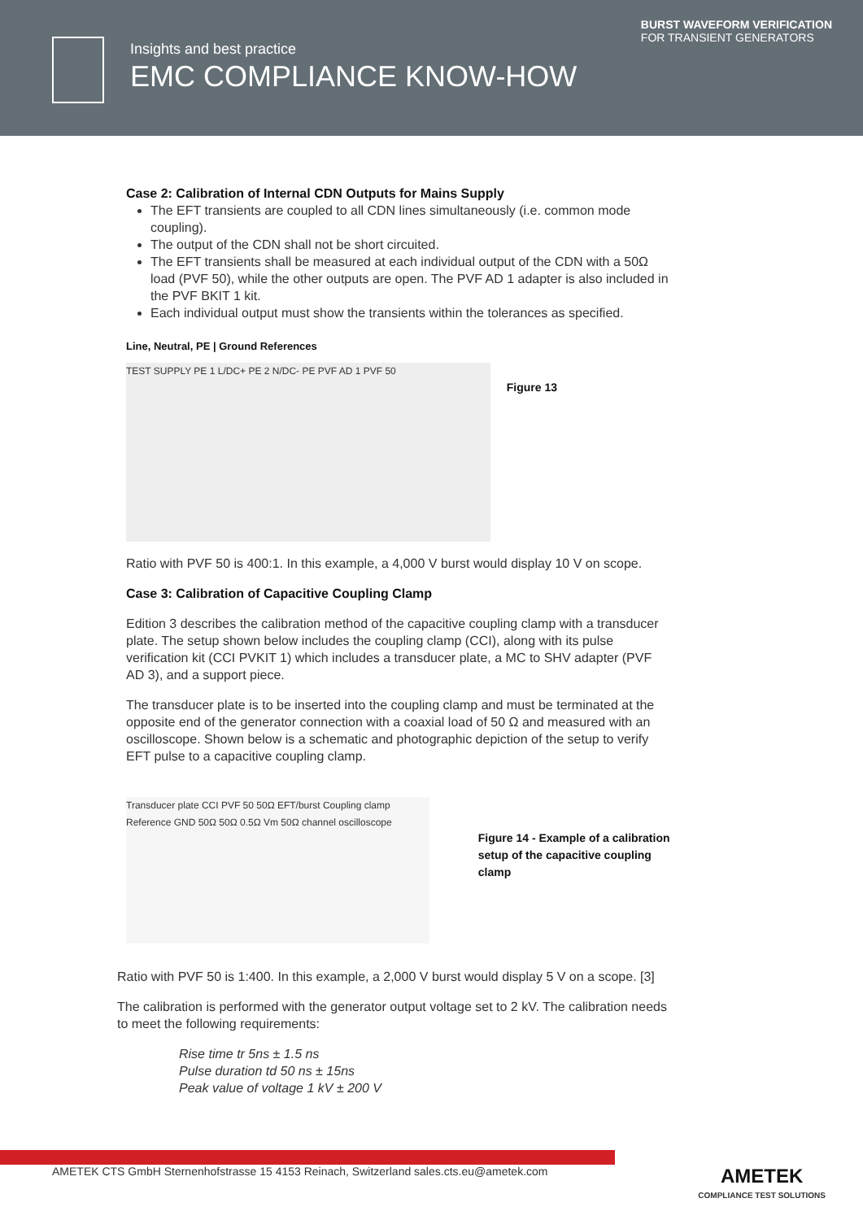Insights and best practice
EMC COMPLIANCE KNOW-HOW
BURST WAVEFORM VERIFICATION
FOR TRANSIENT GENERATORS
Case 2: Calibration of Internal CDN Outputs for Mains Supply
The EFT transients are coupled to all CDN lines simultaneously (i.e. common mode coupling).
The output of the CDN shall not be short circuited.
The EFT transients shall be measured at each individual output of the CDN with a 50Ω load (PVF 50), while the other outputs are open. The PVF AD 1 adapter is also included in the PVF BKIT 1 kit.
Each individual output must show the transients within the tolerances as specified.
Line, Neutral, PE | Ground References
TEST SUPPLY PE 1 L/DC+ PE 2 N/DC- PE PVF AD 1 PVF 50
Figure 13
Ratio with PVF 50 is 400:1. In this example, a 4,000 V burst would display 10 V on scope.
Case 3: Calibration of Capacitive Coupling Clamp
Edition 3 describes the calibration method of the capacitive coupling clamp with a transducer plate. The setup shown below includes the coupling clamp (CCI), along with its pulse verification kit (CCI PVKIT 1) which includes a transducer plate, a MC to SHV adapter (PVF AD 3), and a support piece.
The transducer plate is to be inserted into the coupling clamp and must be terminated at the opposite end of the generator connection with a coaxial load of 50 Ω and measured with an oscilloscope. Shown below is a schematic and photographic depiction of the setup to verify EFT pulse to a capacitive coupling clamp.
Transducer plate CCI PVF 50 50Ω EFT/burst Coupling clamp Reference GND 50Ω 50Ω 0.5Ω Vm 50Ω channel oscilloscope
Figure 14 - Example of a calibration setup of the capacitive coupling clamp
Ratio with PVF 50 is 1:400. In this example, a 2,000 V burst would display 5 V on a scope. [3]
The calibration is performed with the generator output voltage set to 2 kV. The calibration needs to meet the following requirements:
Rise time tr 5ns ± 1.5 ns
Pulse duration td 50 ns ± 15ns
Peak value of voltage 1 kV ± 200 V
AMETEK CTS GmbH Sternenhofstrasse 15 4153 Reinach, Switzerland sales.cts.eu@ametek.com AMETEK
COMPLIANCE TEST SOLUTIONS